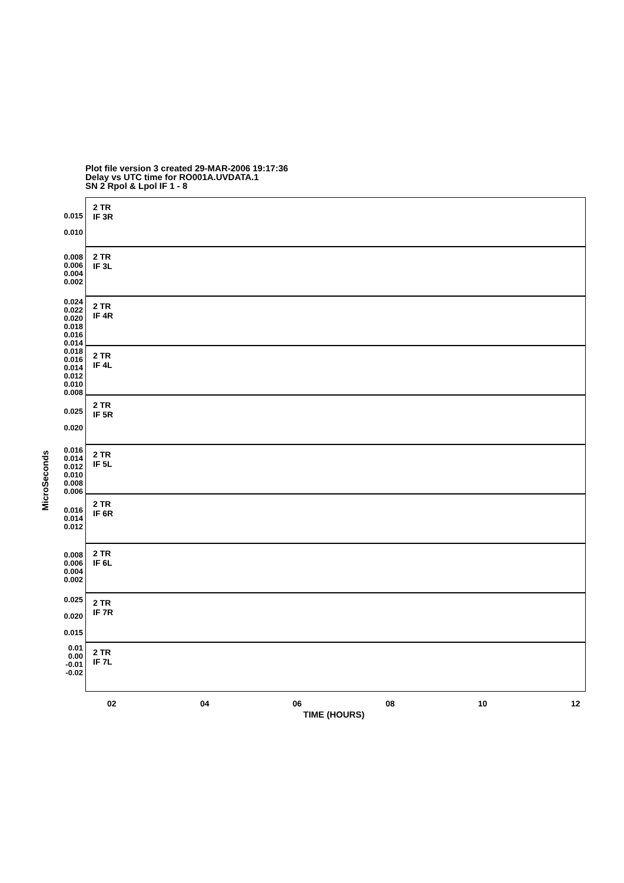Plot file version 3 created 29-MAR-2006 19:17:36
Delay vs UTC time for RO001A.UVDATA.1
SN 2 Rpol & Lpol IF 1 - 8
MicroSeconds
0.015
0.010
2 TR
IF 3R
0.008
0.006
0.004
0.002
2 TR
IF 3L
0.024
0.022
0.020
0.018
0.016
0.014
2 TR
IF 4R
0.018
0.016
0.014
0.012
0.010
0.008
2 TR
IF 4L
0.025
0.020
2 TR
IF 5R
0.016
0.014
0.012
0.010
0.008
0.006
2 TR
IF 5L
0.016
0.014
0.012
2 TR
IF 6R
0.008
0.006
0.004
0.002
2 TR
IF 6L
0.025
0.020
0.015
2 TR
IF 7R
0.01
0.00
-0.01
-0.02
2 TR
IF 7L
02 04 06 08 10 12
TIME (HOURS)